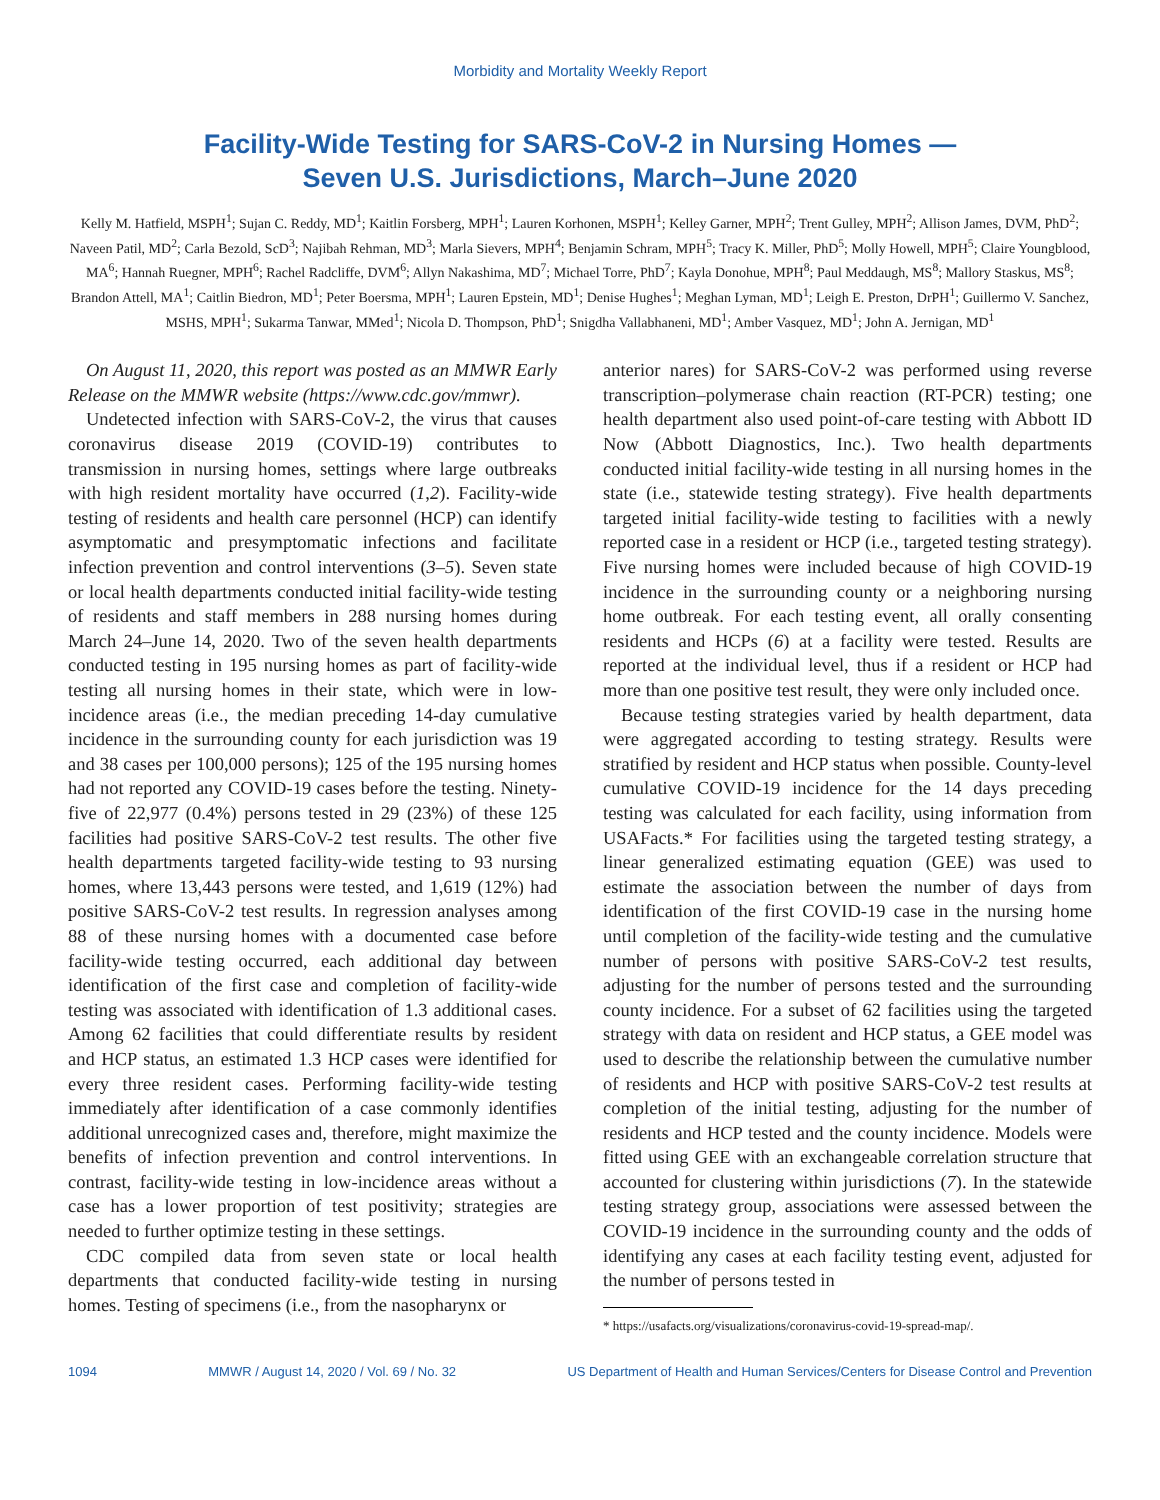Morbidity and Mortality Weekly Report
Facility-Wide Testing for SARS-CoV-2 in Nursing Homes —
Seven U.S. Jurisdictions, March–June 2020
Kelly M. Hatfield, MSPH<sup>1</sup>; Sujan C. Reddy, MD<sup>1</sup>; Kaitlin Forsberg, MPH<sup>1</sup>; Lauren Korhonen, MSPH<sup>1</sup>; Kelley Garner, MPH<sup>2</sup>; Trent Gulley, MPH<sup>2</sup>; Allison James, DVM, PhD<sup>2</sup>; Naveen Patil, MD<sup>2</sup>; Carla Bezold, ScD<sup>3</sup>; Najibah Rehman, MD<sup>3</sup>; Marla Sievers, MPH<sup>4</sup>; Benjamin Schram, MPH<sup>5</sup>; Tracy K. Miller, PhD<sup>5</sup>; Molly Howell, MPH<sup>5</sup>; Claire Youngblood, MA<sup>6</sup>; Hannah Ruegner, MPH<sup>6</sup>; Rachel Radcliffe, DVM<sup>6</sup>; Allyn Nakashima, MD<sup>7</sup>; Michael Torre, PhD<sup>7</sup>; Kayla Donohue, MPH<sup>8</sup>; Paul Meddaugh, MS<sup>8</sup>; Mallory Staskus, MS<sup>8</sup>; Brandon Attell, MA<sup>1</sup>; Caitlin Biedron, MD<sup>1</sup>; Peter Boersma, MPH<sup>1</sup>; Lauren Epstein, MD<sup>1</sup>; Denise Hughes<sup>1</sup>; Meghan Lyman, MD<sup>1</sup>; Leigh E. Preston, DrPH<sup>1</sup>; Guillermo V. Sanchez, MSHS, MPH<sup>1</sup>; Sukarma Tanwar, MMed<sup>1</sup>; Nicola D. Thompson, PhD<sup>1</sup>; Snigdha Vallabhaneni, MD<sup>1</sup>; Amber Vasquez, MD<sup>1</sup>; John A. Jernigan, MD<sup>1</sup>
On August 11, 2020, this report was posted as an MMWR Early Release on the MMWR website (https://www.cdc.gov/mmwr).
Undetected infection with SARS-CoV-2, the virus that causes coronavirus disease 2019 (COVID-19) contributes to transmission in nursing homes, settings where large outbreaks with high resident mortality have occurred (1,2). Facility-wide testing of residents and health care personnel (HCP) can identify asymptomatic and presymptomatic infections and facilitate infection prevention and control interventions (3–5). Seven state or local health departments conducted initial facility-wide testing of residents and staff members in 288 nursing homes during March 24–June 14, 2020. Two of the seven health departments conducted testing in 195 nursing homes as part of facility-wide testing all nursing homes in their state, which were in low-incidence areas (i.e., the median preceding 14-day cumulative incidence in the surrounding county for each jurisdiction was 19 and 38 cases per 100,000 persons); 125 of the 195 nursing homes had not reported any COVID-19 cases before the testing. Ninety-five of 22,977 (0.4%) persons tested in 29 (23%) of these 125 facilities had positive SARS-CoV-2 test results. The other five health departments targeted facility-wide testing to 93 nursing homes, where 13,443 persons were tested, and 1,619 (12%) had positive SARS-CoV-2 test results. In regression analyses among 88 of these nursing homes with a documented case before facility-wide testing occurred, each additional day between identification of the first case and completion of facility-wide testing was associated with identification of 1.3 additional cases. Among 62 facilities that could differentiate results by resident and HCP status, an estimated 1.3 HCP cases were identified for every three resident cases. Performing facility-wide testing immediately after identification of a case commonly identifies additional unrecognized cases and, therefore, might maximize the benefits of infection prevention and control interventions. In contrast, facility-wide testing in low-incidence areas without a case has a lower proportion of test positivity; strategies are needed to further optimize testing in these settings.
CDC compiled data from seven state or local health departments that conducted facility-wide testing in nursing homes. Testing of specimens (i.e., from the nasopharynx or
anterior nares) for SARS-CoV-2 was performed using reverse transcription–polymerase chain reaction (RT-PCR) testing; one health department also used point-of-care testing with Abbott ID Now (Abbott Diagnostics, Inc.). Two health departments conducted initial facility-wide testing in all nursing homes in the state (i.e., statewide testing strategy). Five health departments targeted initial facility-wide testing to facilities with a newly reported case in a resident or HCP (i.e., targeted testing strategy). Five nursing homes were included because of high COVID-19 incidence in the surrounding county or a neighboring nursing home outbreak. For each testing event, all orally consenting residents and HCPs (6) at a facility were tested. Results are reported at the individual level, thus if a resident or HCP had more than one positive test result, they were only included once.
Because testing strategies varied by health department, data were aggregated according to testing strategy. Results were stratified by resident and HCP status when possible. County-level cumulative COVID-19 incidence for the 14 days preceding testing was calculated for each facility, using information from USAFacts.* For facilities using the targeted testing strategy, a linear generalized estimating equation (GEE) was used to estimate the association between the number of days from identification of the first COVID-19 case in the nursing home until completion of the facility-wide testing and the cumulative number of persons with positive SARS-CoV-2 test results, adjusting for the number of persons tested and the surrounding county incidence. For a subset of 62 facilities using the targeted strategy with data on resident and HCP status, a GEE model was used to describe the relationship between the cumulative number of residents and HCP with positive SARS-CoV-2 test results at completion of the initial testing, adjusting for the number of residents and HCP tested and the county incidence. Models were fitted using GEE with an exchangeable correlation structure that accounted for clustering within jurisdictions (7). In the statewide testing strategy group, associations were assessed between the COVID-19 incidence in the surrounding county and the odds of identifying any cases at each facility testing event, adjusted for the number of persons tested in
* https://usafacts.org/visualizations/coronavirus-covid-19-spread-map/.
1094 MMWR / August 14, 2020 / Vol. 69 / No. 32 US Department of Health and Human Services/Centers for Disease Control and Prevention